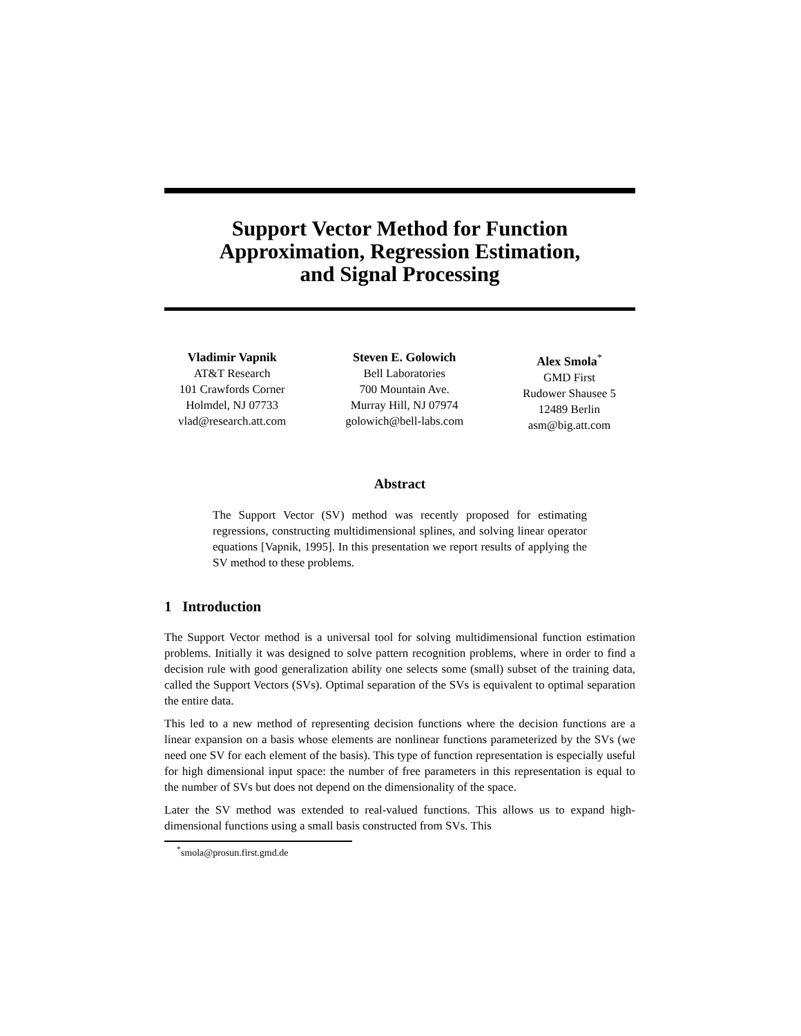Support Vector Method for Function
Approximation, Regression Estimation,
and Signal Processing
Vladimir Vapnik
AT&T Research
101 Crawfords Corner
Holmdel, NJ 07733
vlad@research.att.com
Steven E. Golowich
Bell Laboratories
700 Mountain Ave.
Murray Hill, NJ 07974
golowich@bell-labs.com
Alex Smola<sup>*</sup>
GMD First
Rudower Shausee 5
12489 Berlin
asm@big.att.com
Abstract
The Support Vector (SV) method was recently proposed for estimating regressions, constructing multidimensional splines, and solving linear operator equations [Vapnik, 1995]. In this presentation we report results of applying the SV method to these problems.
1 Introduction
The Support Vector method is a universal tool for solving multidimensional function estimation problems. Initially it was designed to solve pattern recognition problems, where in order to find a decision rule with good generalization ability one selects some (small) subset of the training data, called the Support Vectors (SVs). Optimal separation of the SVs is equivalent to optimal separation the entire data.
This led to a new method of representing decision functions where the decision functions are a linear expansion on a basis whose elements are nonlinear functions parameterized by the SVs (we need one SV for each element of the basis). This type of function representation is especially useful for high dimensional input space: the number of free parameters in this representation is equal to the number of SVs but does not depend on the dimensionality of the space.
Later the SV method was extended to real-valued functions. This allows us to expand high-dimensional functions using a small basis constructed from SVs. This
<sup>*</sup> smola@prosun.first.gmd.de